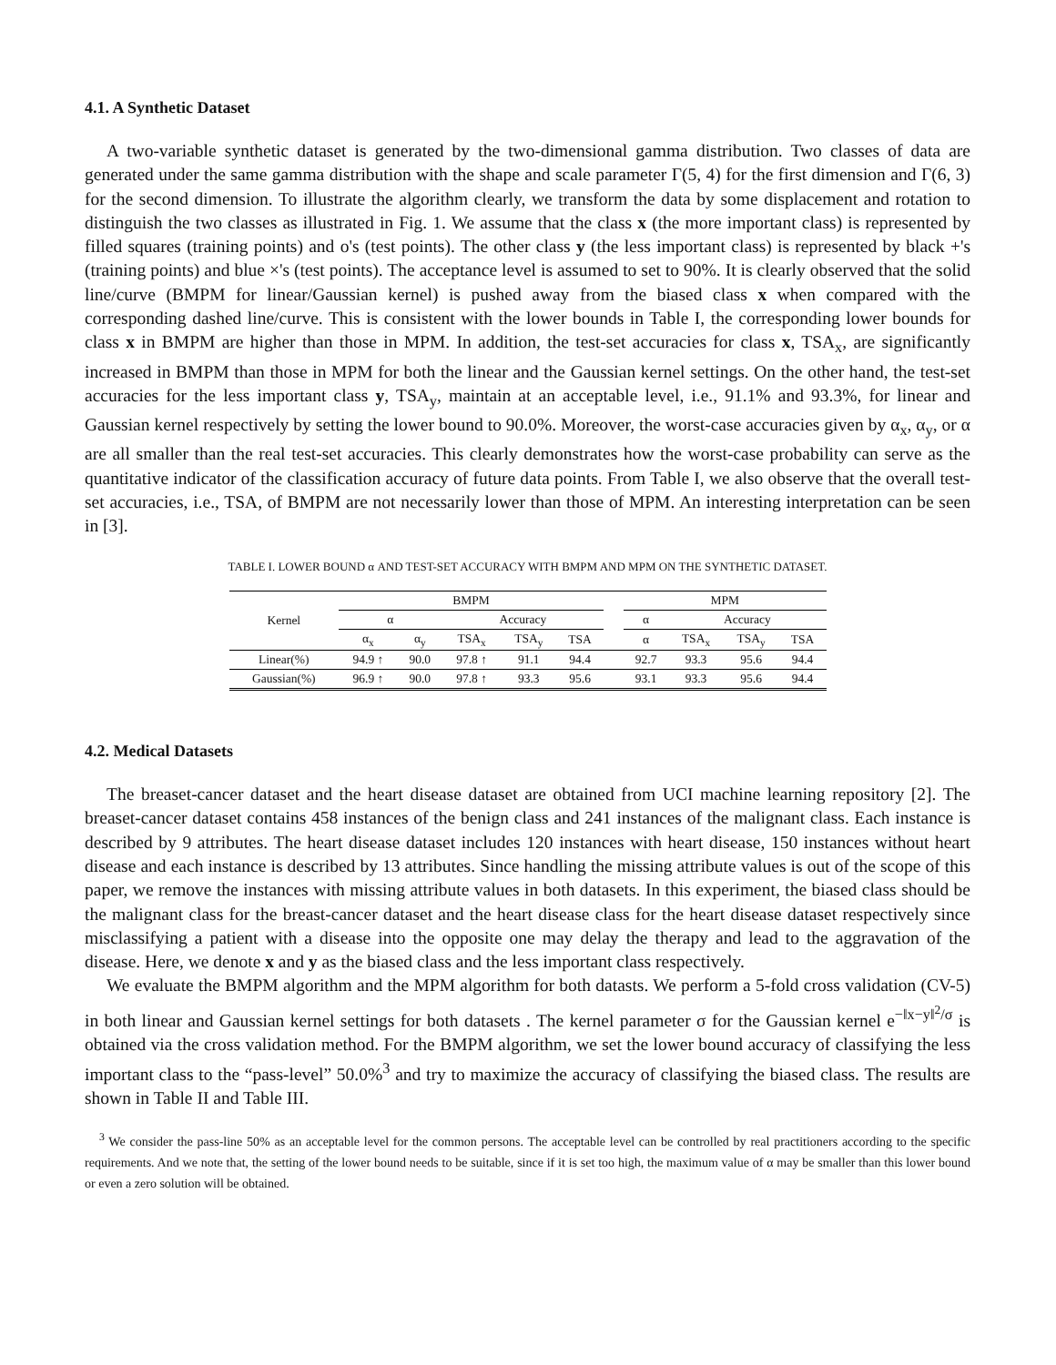4.1. A Synthetic Dataset
A two-variable synthetic dataset is generated by the two-dimensional gamma distribution. Two classes of data are generated under the same gamma distribution with the shape and scale parameter Γ(5, 4) for the first dimension and Γ(6, 3) for the second dimension. To illustrate the algorithm clearly, we transform the data by some displacement and rotation to distinguish the two classes as illustrated in Fig. 1. We assume that the class x (the more important class) is represented by filled squares (training points) and o's (test points). The other class y (the less important class) is represented by black +'s (training points) and blue ×'s (test points). The acceptance level is assumed to set to 90%. It is clearly observed that the solid line/curve (BMPM for linear/Gaussian kernel) is pushed away from the biased class x when compared with the corresponding dashed line/curve. This is consistent with the lower bounds in Table I, the corresponding lower bounds for class x in BMPM are higher than those in MPM. In addition, the test-set accuracies for class x, TSA<sub>x</sub>, are significantly increased in BMPM than those in MPM for both the linear and the Gaussian kernel settings. On the other hand, the test-set accuracies for the less important class y, TSA<sub>y</sub>, maintain at an acceptable level, i.e., 91.1% and 93.3%, for linear and Gaussian kernel respectively by setting the lower bound to 90.0%. Moreover, the worst-case accuracies given by α<sub>x</sub>, α<sub>y</sub>, or α are all smaller than the real test-set accuracies. This clearly demonstrates how the worst-case probability can serve as the quantitative indicator of the classification accuracy of future data points. From Table I, we also observe that the overall test-set accuracies, i.e., TSA, of BMPM are not necessarily lower than those of MPM. An interesting interpretation can be seen in [3].
TABLE I. LOWER BOUND α AND TEST-SET ACCURACY WITH BMPM AND MPM ON THE SYNTHETIC DATASET.
| Kernel | BMPM | | | | | | MPM | | | |
| --- | --- | --- | --- | --- | --- | --- | --- | --- | --- | --- |
| | α | | Accuracy | | | | α | Accuracy | | |
| | α<sub>x</sub> | α<sub>y</sub> | TSA<sub>x</sub> | TSA<sub>y</sub> | TSA | | α | TSA<sub>x</sub> | TSA<sub>y</sub> | TSA |
| Linear(%) | 94.9 ↑ | 90.0 | 97.8 ↑ | 91.1 | 94.4 | | 92.7 | 93.3 | 95.6 | 94.4 |
| Gaussian(%) | 96.9 ↑ | 90.0 | 97.8 ↑ | 93.3 | 95.6 | | 93.1 | 93.3 | 95.6 | 94.4 |
4.2. Medical Datasets
The breaset-cancer dataset and the heart disease dataset are obtained from UCI machine learning repository [2]. The breaset-cancer dataset contains 458 instances of the benign class and 241 instances of the malignant class. Each instance is described by 9 attributes. The heart disease dataset includes 120 instances with heart disease, 150 instances without heart disease and each instance is described by 13 attributes. Since handling the missing attribute values is out of the scope of this paper, we remove the instances with missing attribute values in both datasets. In this experiment, the biased class should be the malignant class for the breast-cancer dataset and the heart disease class for the heart disease dataset respectively since misclassifying a patient with a disease into the opposite one may delay the therapy and lead to the aggravation of the disease. Here, we denote x and y as the biased class and the less important class respectively.
We evaluate the BMPM algorithm and the MPM algorithm for both datasts. We perform a 5-fold cross validation (CV-5) in both linear and Gaussian kernel settings for both datasets . The kernel parameter σ for the Gaussian kernel e<sup>−‖x−y‖<sup>2</sup>/σ</sup> is obtained via the cross validation method. For the BMPM algorithm, we set the lower bound accuracy of classifying the less important class to the “pass-level” 50.0%<sup>3</sup> and try to maximize the accuracy of classifying the biased class. The results are shown in Table II and Table III.
<sup>3</sup> We consider the pass-line 50% as an acceptable level for the common persons. The acceptable level can be controlled by real practitioners according to the specific requirements. And we note that, the setting of the lower bound needs to be suitable, since if it is set too high, the maximum value of α may be smaller than this lower bound or even a zero solution will be obtained.